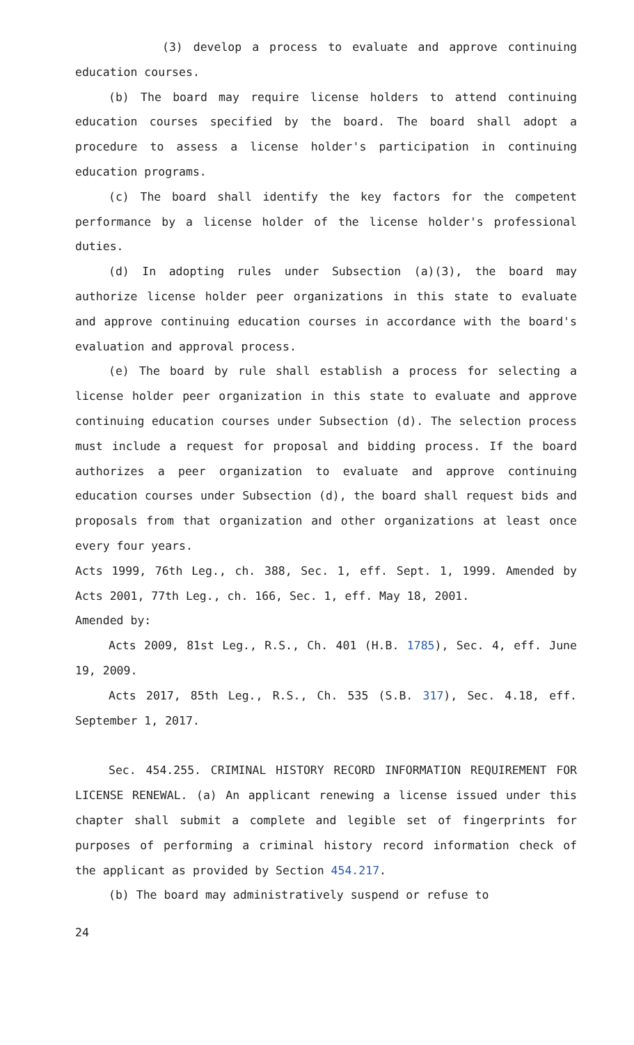(3) develop a process to evaluate and approve continuing education courses.
(b) The board may require license holders to attend continuing education courses specified by the board. The board shall adopt a procedure to assess a license holder's participation in continuing education programs.
(c) The board shall identify the key factors for the competent performance by a license holder of the license holder's professional duties.
(d) In adopting rules under Subsection (a)(3), the board may authorize license holder peer organizations in this state to evaluate and approve continuing education courses in accordance with the board's evaluation and approval process.
(e) The board by rule shall establish a process for selecting a license holder peer organization in this state to evaluate and approve continuing education courses under Subsection (d). The selection process must include a request for proposal and bidding process. If the board authorizes a peer organization to evaluate and approve continuing education courses under Subsection (d), the board shall request bids and proposals from that organization and other organizations at least once every four years.
Acts 1999, 76th Leg., ch. 388, Sec. 1, eff. Sept. 1, 1999. Amended by Acts 2001, 77th Leg., ch. 166, Sec. 1, eff. May 18, 2001.
Amended by:
Acts 2009, 81st Leg., R.S., Ch. 401 (H.B. 1785), Sec. 4, eff. June 19, 2009.
Acts 2017, 85th Leg., R.S., Ch. 535 (S.B. 317), Sec. 4.18, eff. September 1, 2017.
Sec. 454.255. CRIMINAL HISTORY RECORD INFORMATION REQUIREMENT FOR LICENSE RENEWAL. (a) An applicant renewing a license issued under this chapter shall submit a complete and legible set of fingerprints for purposes of performing a criminal history record information check of the applicant as provided by Section 454.217.
(b) The board may administratively suspend or refuse to
24